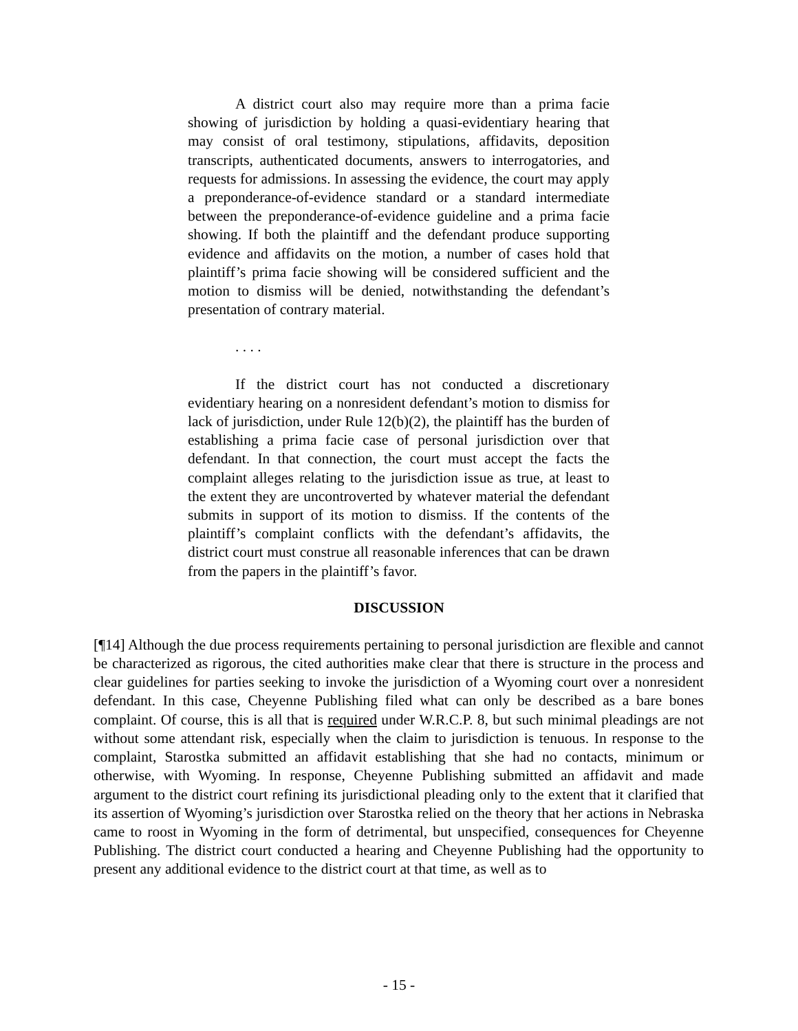A district court also may require more than a prima facie showing of jurisdiction by holding a quasi-evidentiary hearing that may consist of oral testimony, stipulations, affidavits, deposition transcripts, authenticated documents, answers to interrogatories, and requests for admissions. In assessing the evidence, the court may apply a preponderance-of-evidence standard or a standard intermediate between the preponderance-of-evidence guideline and a prima facie showing. If both the plaintiff and the defendant produce supporting evidence and affidavits on the motion, a number of cases hold that plaintiff’s prima facie showing will be considered sufficient and the motion to dismiss will be denied, notwithstanding the defendant’s presentation of contrary material.
. . . .
If the district court has not conducted a discretionary evidentiary hearing on a nonresident defendant’s motion to dismiss for lack of jurisdiction, under Rule 12(b)(2), the plaintiff has the burden of establishing a prima facie case of personal jurisdiction over that defendant. In that connection, the court must accept the facts the complaint alleges relating to the jurisdiction issue as true, at least to the extent they are uncontroverted by whatever material the defendant submits in support of its motion to dismiss. If the contents of the plaintiff’s complaint conflicts with the defendant’s affidavits, the district court must construe all reasonable inferences that can be drawn from the papers in the plaintiff’s favor.
DISCUSSION
[¶14] Although the due process requirements pertaining to personal jurisdiction are flexible and cannot be characterized as rigorous, the cited authorities make clear that there is structure in the process and clear guidelines for parties seeking to invoke the jurisdiction of a Wyoming court over a nonresident defendant. In this case, Cheyenne Publishing filed what can only be described as a bare bones complaint. Of course, this is all that is required under W.R.C.P. 8, but such minimal pleadings are not without some attendant risk, especially when the claim to jurisdiction is tenuous. In response to the complaint, Starostka submitted an affidavit establishing that she had no contacts, minimum or otherwise, with Wyoming. In response, Cheyenne Publishing submitted an affidavit and made argument to the district court refining its jurisdictional pleading only to the extent that it clarified that its assertion of Wyoming’s jurisdiction over Starostka relied on the theory that her actions in Nebraska came to roost in Wyoming in the form of detrimental, but unspecified, consequences for Cheyenne Publishing. The district court conducted a hearing and Cheyenne Publishing had the opportunity to present any additional evidence to the district court at that time, as well as to
- 15 -